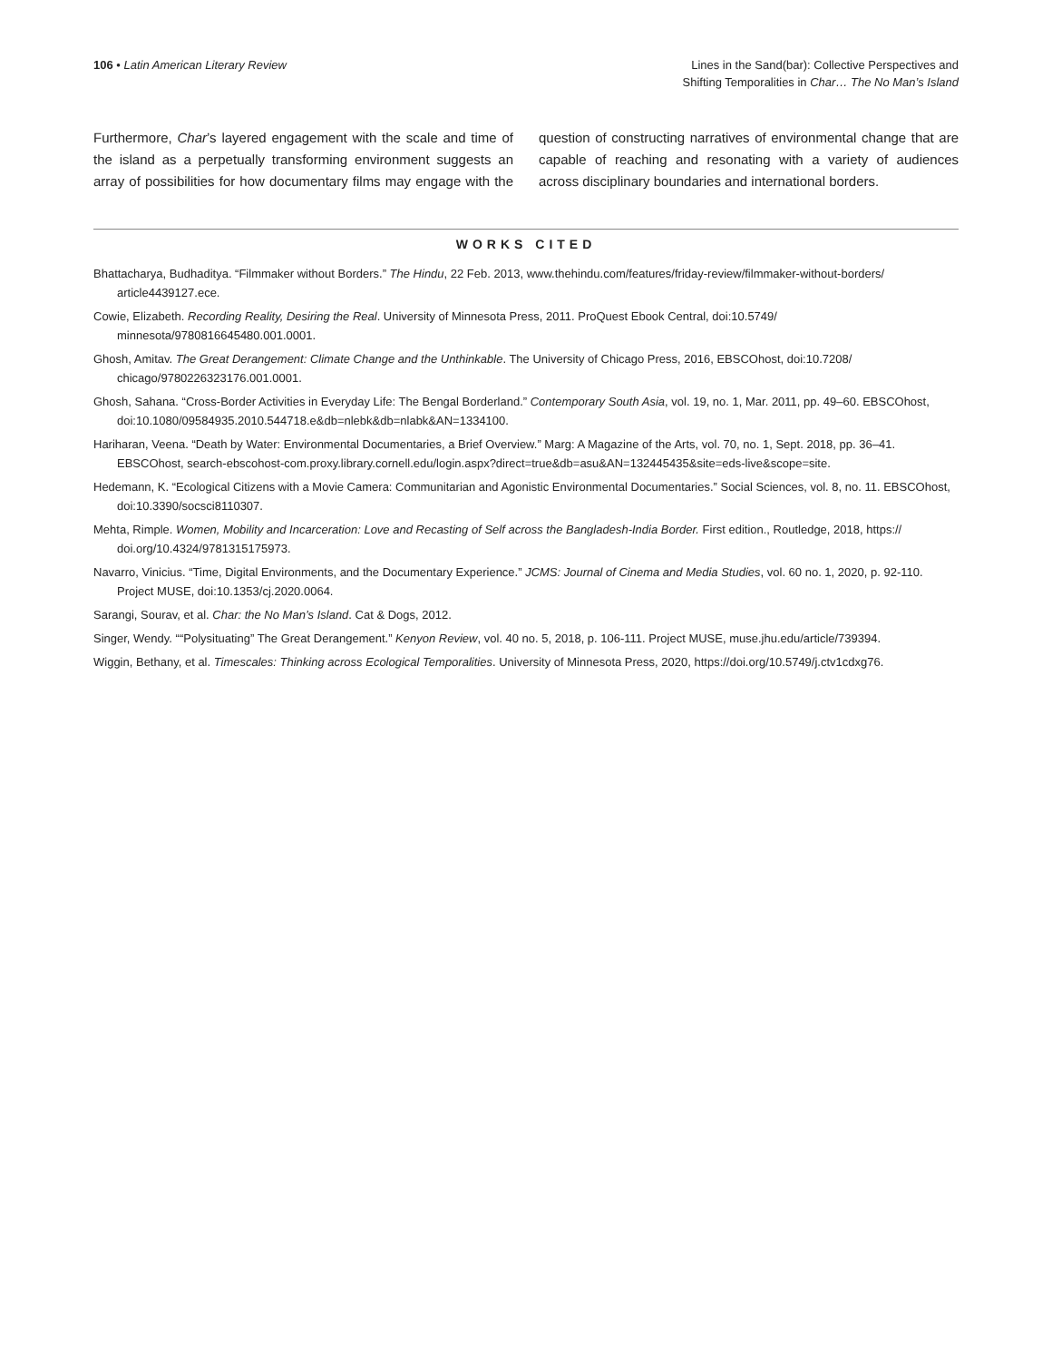106 • Latin American Literary Review
Lines in the Sand(bar): Collective Perspectives and
Shifting Temporalities in Char… The No Man’s Island
Furthermore, Char’s layered engagement with the scale and time of the island as a perpetually transforming environment suggests an array of possibilities for how documentary films may engage with the question of constructing narratives of environmental change that are capable of reaching and resonating with a variety of audiences across disciplinary boundaries and international borders.
WORKS CITED
Bhattacharya, Budhaditya. “Filmmaker without Borders.” The Hindu, 22 Feb. 2013, www.thehindu.com/features/friday-review/filmmaker-without-borders/ article4439127.ece.
Cowie, Elizabeth. Recording Reality, Desiring the Real. University of Minnesota Press, 2011. ProQuest Ebook Central, doi:10.5749/ minnesota/9780816645480.001.0001.
Ghosh, Amitav. The Great Derangement: Climate Change and the Unthinkable. The University of Chicago Press, 2016, EBSCOhost, doi:10.7208/ chicago/9780226323176.001.0001.
Ghosh, Sahana. “Cross-Border Activities in Everyday Life: The Bengal Borderland.” Contemporary South Asia, vol. 19, no. 1, Mar. 2011, pp. 49–60. EBSCOhost, doi:10.1080/09584935.2010.544718.e&db=nlebk&db=nlabk&AN=1334100.
Hariharan, Veena. “Death by Water: Environmental Documentaries, a Brief Overview.” Marg: A Magazine of the Arts, vol. 70, no. 1, Sept. 2018, pp. 36–41. EBSCOhost, search-ebscohost-com.proxy.library.cornell.edu/login.aspx?direct=true&db=asu&AN=132445435&site=eds-live&scope=site.
Hedemann, K. “Ecological Citizens with a Movie Camera: Communitarian and Agonistic Environmental Documentaries.” Social Sciences, vol. 8, no. 11. EBSCOhost, doi:10.3390/socsci8110307.
Mehta, Rimple. Women, Mobility and Incarceration: Love and Recasting of Self across the Bangladesh-India Border. First edition., Routledge, 2018, https:// doi.org/10.4324/9781315175973.
Navarro, Vinicius. “Time, Digital Environments, and the Documentary Experience.” JCMS: Journal of Cinema and Media Studies, vol. 60 no. 1, 2020, p. 92-110. Project MUSE, doi:10.1353/cj.2020.0064.
Sarangi, Sourav, et al. Char: the No Man’s Island. Cat & Dogs, 2012.
Singer, Wendy. ““Polysituating” The Great Derangement.” Kenyon Review, vol. 40 no. 5, 2018, p. 106-111. Project MUSE, muse.jhu.edu/article/739394.
Wiggin, Bethany, et al. Timescales: Thinking across Ecological Temporalities. University of Minnesota Press, 2020, https://doi.org/10.5749/j.ctv1cdxg76.